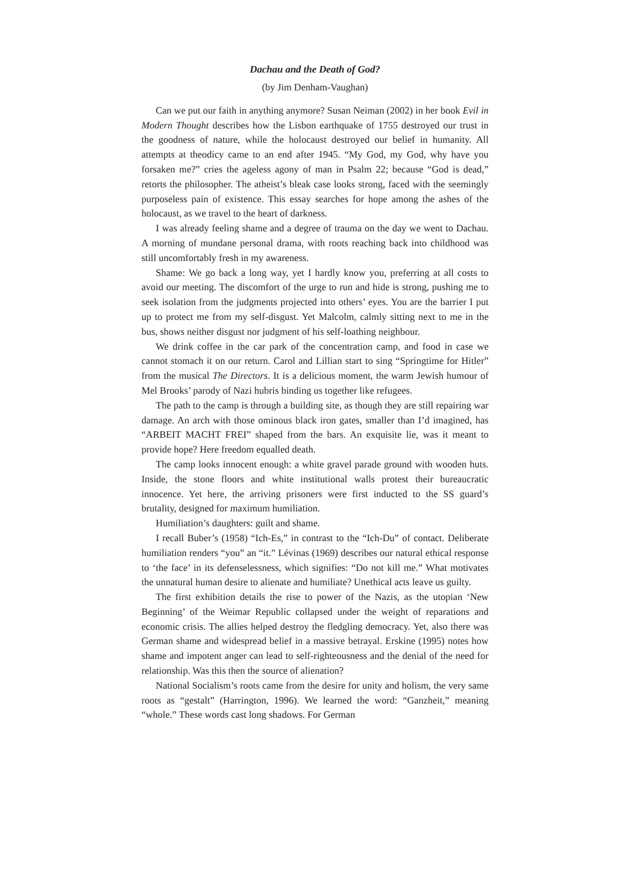Dachau and the Death of God?
(by Jim Denham-Vaughan)
Can we put our faith in anything anymore? Susan Neiman (2002) in her book Evil in Modern Thought describes how the Lisbon earthquake of 1755 destroyed our trust in the goodness of nature, while the holocaust destroyed our belief in humanity. All attempts at theodicy came to an end after 1945. “My God, my God, why have you forsaken me?” cries the ageless agony of man in Psalm 22; because “God is dead,” retorts the philosopher. The atheist’s bleak case looks strong, faced with the seemingly purposeless pain of existence. This essay searches for hope among the ashes of the holocaust, as we travel to the heart of darkness.
I was already feeling shame and a degree of trauma on the day we went to Dachau. A morning of mundane personal drama, with roots reaching back into childhood was still uncomfortably fresh in my awareness.
Shame: We go back a long way, yet I hardly know you, preferring at all costs to avoid our meeting. The discomfort of the urge to run and hide is strong, pushing me to seek isolation from the judgments projected into others’ eyes. You are the barrier I put up to protect me from my self-disgust. Yet Malcolm, calmly sitting next to me in the bus, shows neither disgust nor judgment of his self-loathing neighbour.
We drink coffee in the car park of the concentration camp, and food in case we cannot stomach it on our return. Carol and Lillian start to sing “Springtime for Hitler” from the musical The Directors. It is a delicious moment, the warm Jewish humour of Mel Brooks’ parody of Nazi hubris binding us together like refugees.
The path to the camp is through a building site, as though they are still repairing war damage. An arch with those ominous black iron gates, smaller than I’d imagined, has “ARBEIT MACHT FREI” shaped from the bars. An exquisite lie, was it meant to provide hope? Here freedom equalled death.
The camp looks innocent enough: a white gravel parade ground with wooden huts. Inside, the stone floors and white institutional walls protest their bureaucratic innocence. Yet here, the arriving prisoners were first inducted to the SS guard’s brutality, designed for maximum humiliation.
Humiliation’s daughters: guilt and shame.
I recall Buber’s (1958) “Ich-Es,” in contrast to the “Ich-Du” of contact. Deliberate humiliation renders “you” an “it.” Lévinas (1969) describes our natural ethical response to ‘the face’ in its defenselessness, which signifies: “Do not kill me.” What motivates the unnatural human desire to alienate and humiliate? Unethical acts leave us guilty.
The first exhibition details the rise to power of the Nazis, as the utopian ‘New Beginning’ of the Weimar Republic collapsed under the weight of reparations and economic crisis. The allies helped destroy the fledgling democracy. Yet, also there was German shame and widespread belief in a massive betrayal. Erskine (1995) notes how shame and impotent anger can lead to self-righteousness and the denial of the need for relationship. Was this then the source of alienation?
National Socialism’s roots came from the desire for unity and holism, the very same roots as “gestalt” (Harrington, 1996). We learned the word: “Ganzheit,” meaning “whole.” These words cast long shadows. For German